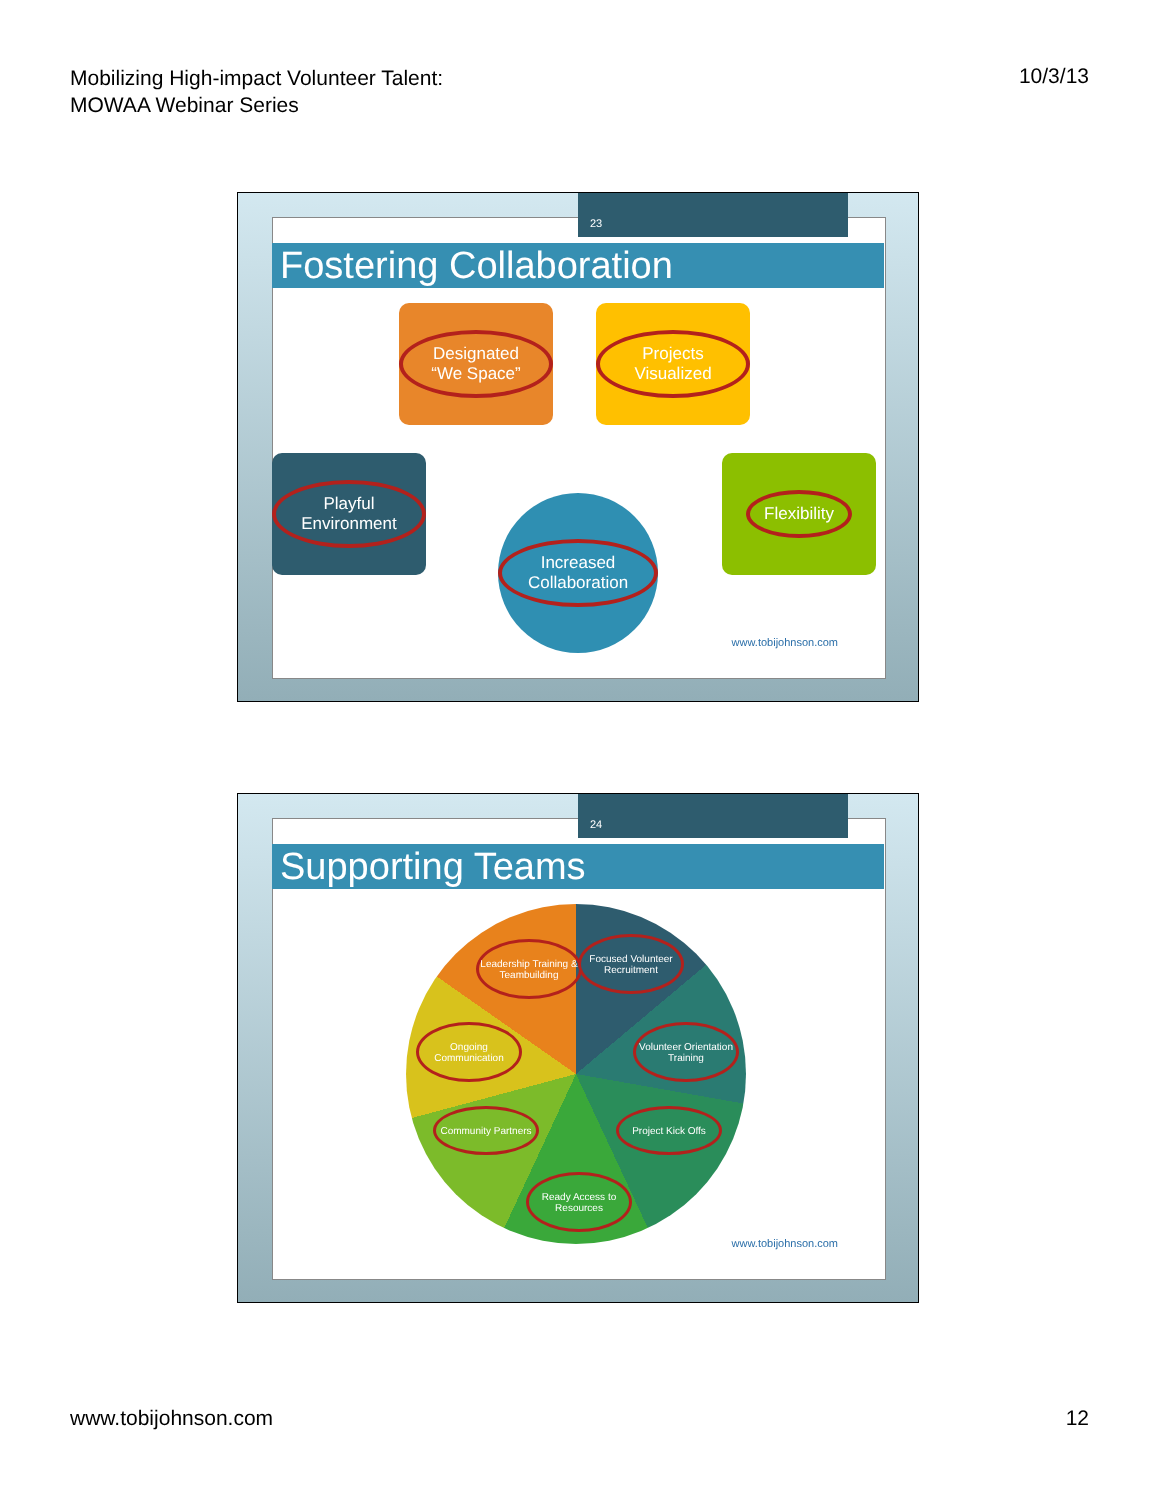Mobilizing High-impact Volunteer Talent:
MOWAA Webinar Series
10/3/13
23
Fostering Collaboration
Designated “We Space”
Projects Visualized
Playful Environment
Flexibility
Increased Collaboration
www.tobijohnson.com
24
Supporting Teams
Leadership Training & Teambuilding
Focused Volunteer Recruitment
Volunteer Orientation Training
Ongoing Communication
Community Partners
Project Kick Offs
Ready Access to Resources
www.tobijohnson.com
www.tobijohnson.com 12